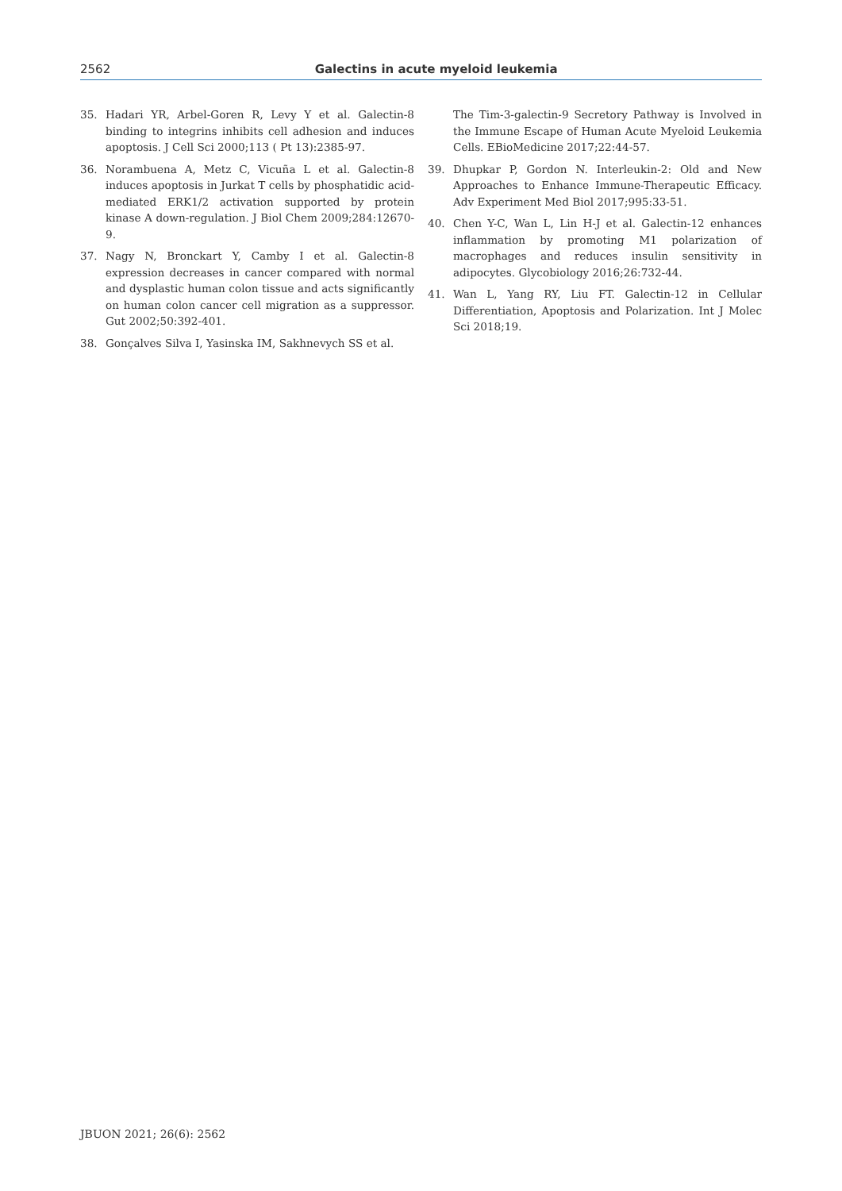2562
Galectins in acute myeloid leukemia
35. Hadari YR, Arbel-Goren R, Levy Y et al. Galectin-8 binding to integrins inhibits cell adhesion and induces apoptosis. J Cell Sci 2000;113 ( Pt 13):2385-97.
36. Norambuena A, Metz C, Vicuña L et al. Galectin-8 induces apoptosis in Jurkat T cells by phosphatidic acid-mediated ERK1/2 activation supported by protein kinase A down-regulation. J Biol Chem 2009;284:12670-9.
37. Nagy N, Bronckart Y, Camby I et al. Galectin-8 expression decreases in cancer compared with normal and dysplastic human colon tissue and acts significantly on human colon cancer cell migration as a suppressor. Gut 2002;50:392-401.
38. Gonçalves Silva I, Yasinska IM, Sakhnevych SS et al.
The Tim-3-galectin-9 Secretory Pathway is Involved in the Immune Escape of Human Acute Myeloid Leukemia Cells. EBioMedicine 2017;22:44-57.
39. Dhupkar P, Gordon N. Interleukin-2: Old and New Approaches to Enhance Immune-Therapeutic Efficacy. Adv Experiment Med Biol 2017;995:33-51.
40. Chen Y-C, Wan L, Lin H-J et al. Galectin-12 enhances inflammation by promoting M1 polarization of macrophages and reduces insulin sensitivity in adipocytes. Glycobiology 2016;26:732-44.
41. Wan L, Yang RY, Liu FT. Galectin-12 in Cellular Differentiation, Apoptosis and Polarization. Int J Molec Sci 2018;19.
JBUON 2021; 26(6): 2562